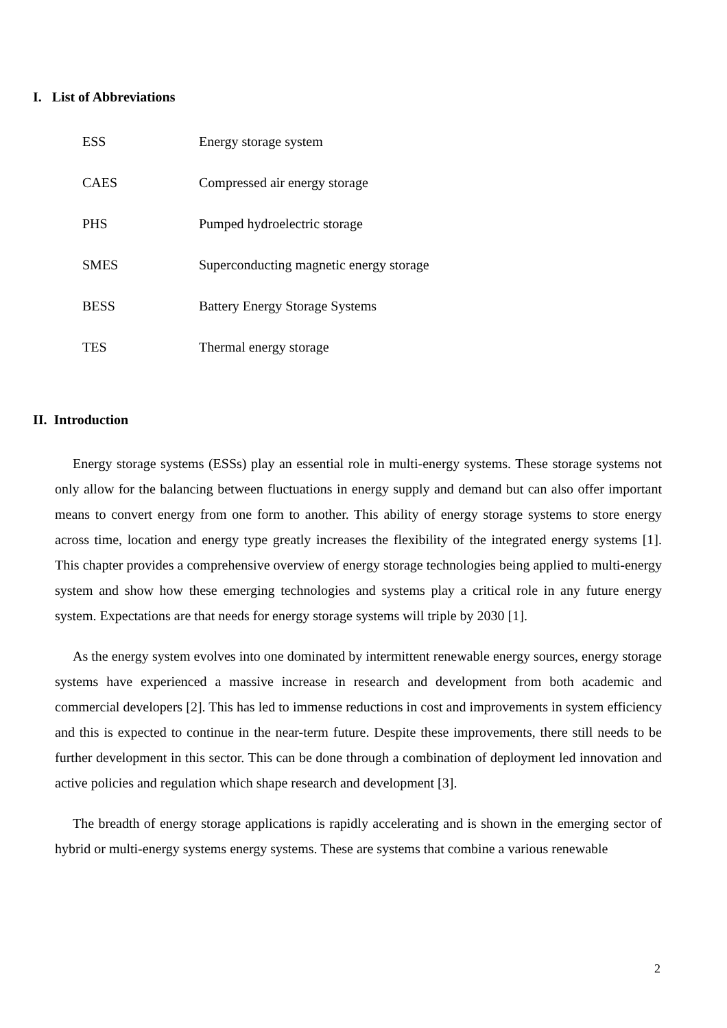I. List of Abbreviations
| ESS | Energy storage system |
| CAES | Compressed air energy storage |
| PHS | Pumped hydroelectric storage |
| SMES | Superconducting magnetic energy storage |
| BESS | Battery Energy Storage Systems |
| TES | Thermal energy storage |
II. Introduction
Energy storage systems (ESSs) play an essential role in multi-energy systems. These storage systems not only allow for the balancing between fluctuations in energy supply and demand but can also offer important means to convert energy from one form to another. This ability of energy storage systems to store energy across time, location and energy type greatly increases the flexibility of the integrated energy systems [1]. This chapter provides a comprehensive overview of energy storage technologies being applied to multi-energy system and show how these emerging technologies and systems play a critical role in any future energy system. Expectations are that needs for energy storage systems will triple by 2030 [1].
As the energy system evolves into one dominated by intermittent renewable energy sources, energy storage systems have experienced a massive increase in research and development from both academic and commercial developers [2]. This has led to immense reductions in cost and improvements in system efficiency and this is expected to continue in the near-term future. Despite these improvements, there still needs to be further development in this sector. This can be done through a combination of deployment led innovation and active policies and regulation which shape research and development [3].
The breadth of energy storage applications is rapidly accelerating and is shown in the emerging sector of hybrid or multi-energy systems energy systems. These are systems that combine a various renewable
2